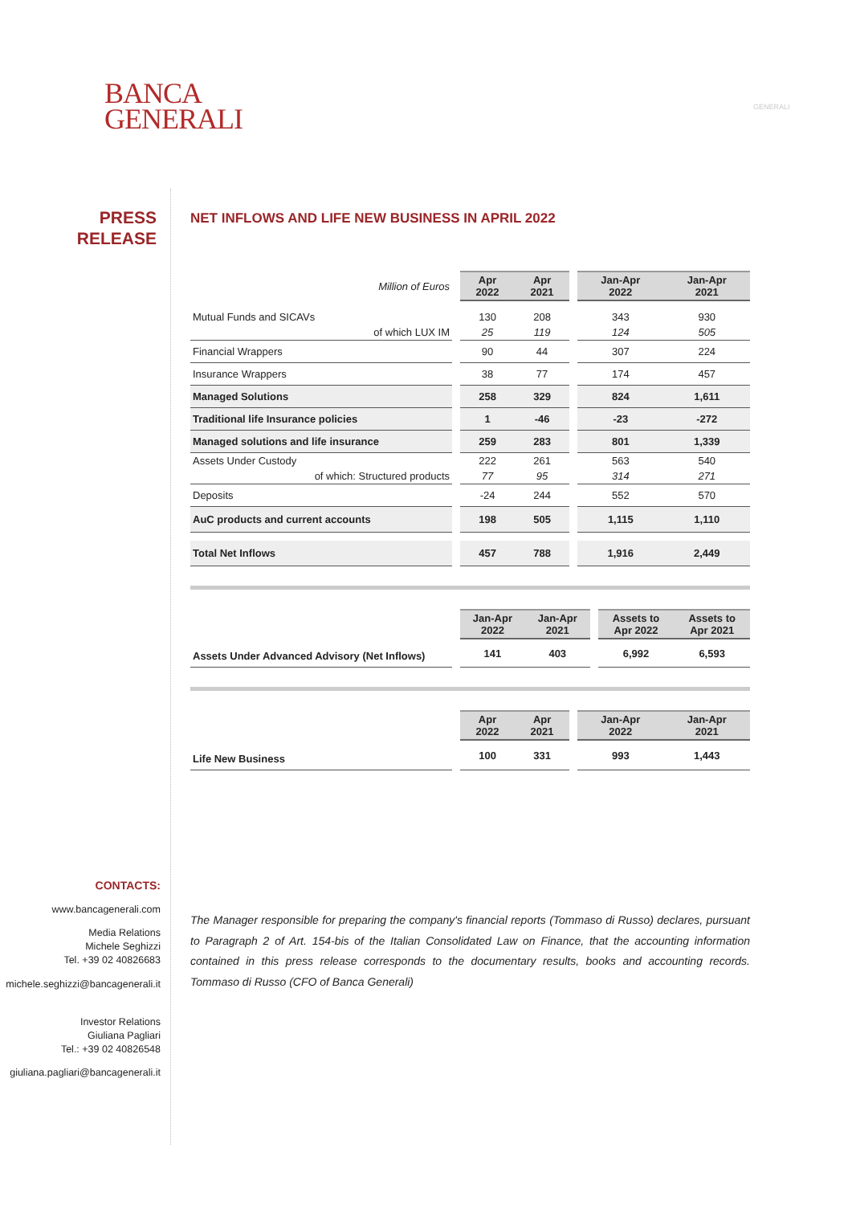BANCA
GENERALI
GENERALI
PRESS
RELEASE
NET INFLOWS AND LIFE NEW BUSINESS IN APRIL 2022
| Million of Euros | | Apr 2022 | Apr 2021 | | Jan-Apr 2022 | Jan-Apr 2021 |
| Mutual Funds and SICAVs | | 130 | 208 | | 343 | 930 |
| of which LUX IM | | 25 | 119 | | 124 | 505 |
| Financial Wrappers | | 90 | 44 | | 307 | 224 |
| Insurance Wrappers | | 38 | 77 | | 174 | 457 |
| Managed Solutions | | 258 | 329 | | 824 | 1,611 |
| Traditional life Insurance policies | | 1 | -46 | | -23 | -272 |
| Managed solutions and life insurance | | 259 | 283 | | 801 | 1,339 |
| Assets Under Custody | | 222 | 261 | | 563 | 540 |
| of which: Structured products | | 77 | 95 | | 314 | 271 |
| Deposits | | -24 | 244 | | 552 | 570 |
| AuC products and current accounts | | 198 | 505 | | 1,115 | 1,110 |
| Total Net Inflows | | 457 | 788 | | 1,916 | 2,449 |
| | | Jan-Apr 2022 | Jan-Apr 2021 | | Assets to Apr 2022 | Assets to Apr 2021 |
| Assets Under Advanced Advisory (Net Inflows) | | 141 | 403 | | 6,992 | 6,593 |
| | | Apr 2022 | Apr 2021 | | Jan-Apr 2022 | Jan-Apr 2021 |
| Life New Business | | 100 | 331 | | 993 | 1,443 |
CONTACTS:
www.bancagenerali.com
Media Relations
Michele Seghizzi
Tel. +39 02 40826683
michele.seghizzi@bancagenerali.it
Investor Relations
Giuliana Pagliari
Tel.: +39 02 40826548
giuliana.pagliari@bancagenerali.it
The Manager responsible for preparing the company's financial reports (Tommaso di Russo) declares, pursuant to Paragraph 2 of Art. 154-bis of the Italian Consolidated Law on Finance, that the accounting information contained in this press release corresponds to the documentary results, books and accounting records. Tommaso di Russo (CFO of Banca Generali)